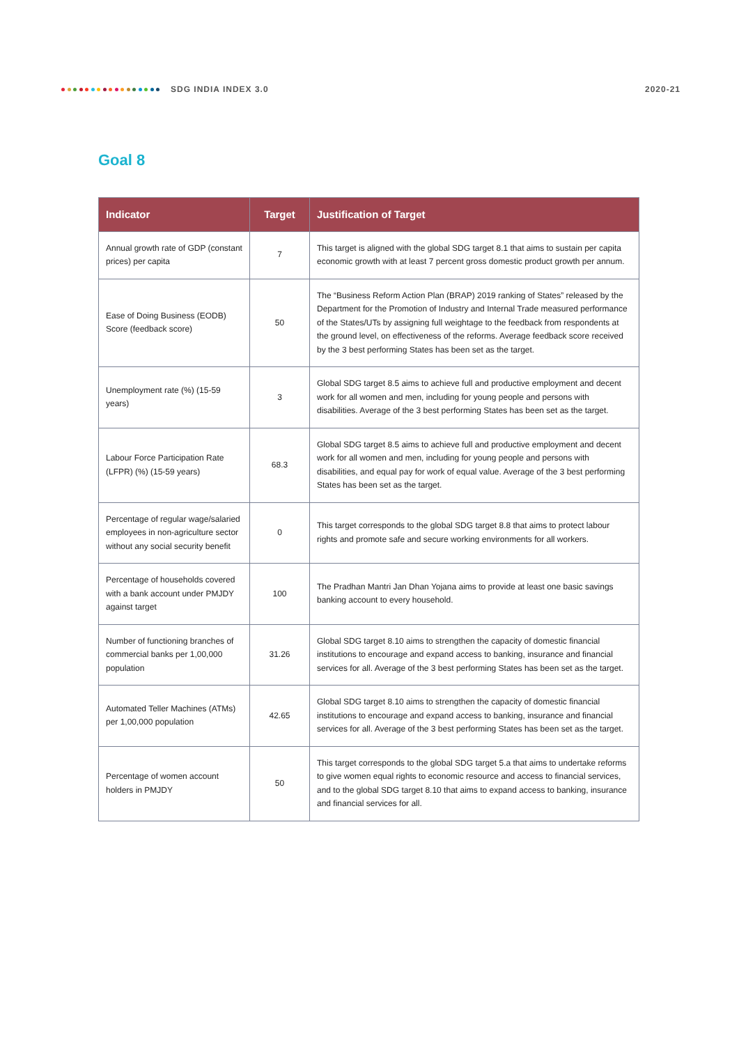SDG INDIA INDEX 3.0 2020-21
Goal 8
| Indicator | Target | Justification of Target |
| --- | --- | --- |
| Annual growth rate of GDP (constant prices) per capita | 7 | This target is aligned with the global SDG target 8.1 that aims to sustain per capita economic growth with at least 7 percent gross domestic product growth per annum. |
| Ease of Doing Business (EODB) Score (feedback score) | 50 | The “Business Reform Action Plan (BRAP) 2019 ranking of States” released by the Department for the Promotion of Industry and Internal Trade measured performance of the States/UTs by assigning full weightage to the feedback from respondents at the ground level, on effectiveness of the reforms. Average feedback score received by the 3 best performing States has been set as the target. |
| Unemployment rate (%) (15-59 years) | 3 | Global SDG target 8.5 aims to achieve full and productive employment and decent work for all women and men, including for young people and persons with disabilities. Average of the 3 best performing States has been set as the target. |
| Labour Force Participation Rate (LFPR) (%) (15-59 years) | 68.3 | Global SDG target 8.5 aims to achieve full and productive employment and decent work for all women and men, including for young people and persons with disabilities, and equal pay for work of equal value. Average of the 3 best performing States has been set as the target. |
| Percentage of regular wage/salaried employees in non-agriculture sector without any social security benefit | 0 | This target corresponds to the global SDG target 8.8 that aims to protect labour rights and promote safe and secure working environments for all workers. |
| Percentage of households covered with a bank account under PMJDY against target | 100 | The Pradhan Mantri Jan Dhan Yojana aims to provide at least one basic savings banking account to every household. |
| Number of functioning branches of commercial banks per 1,00,000 population | 31.26 | Global SDG target 8.10 aims to strengthen the capacity of domestic financial institutions to encourage and expand access to banking, insurance and financial services for all. Average of the 3 best performing States has been set as the target. |
| Automated Teller Machines (ATMs) per 1,00,000 population | 42.65 | Global SDG target 8.10 aims to strengthen the capacity of domestic financial institutions to encourage and expand access to banking, insurance and financial services for all. Average of the 3 best performing States has been set as the target. |
| Percentage of women account holders in PMJDY | 50 | This target corresponds to the global SDG target 5.a that aims to undertake reforms to give women equal rights to economic resource and access to financial services, and to the global SDG target 8.10 that aims to expand access to banking, insurance and financial services for all. |